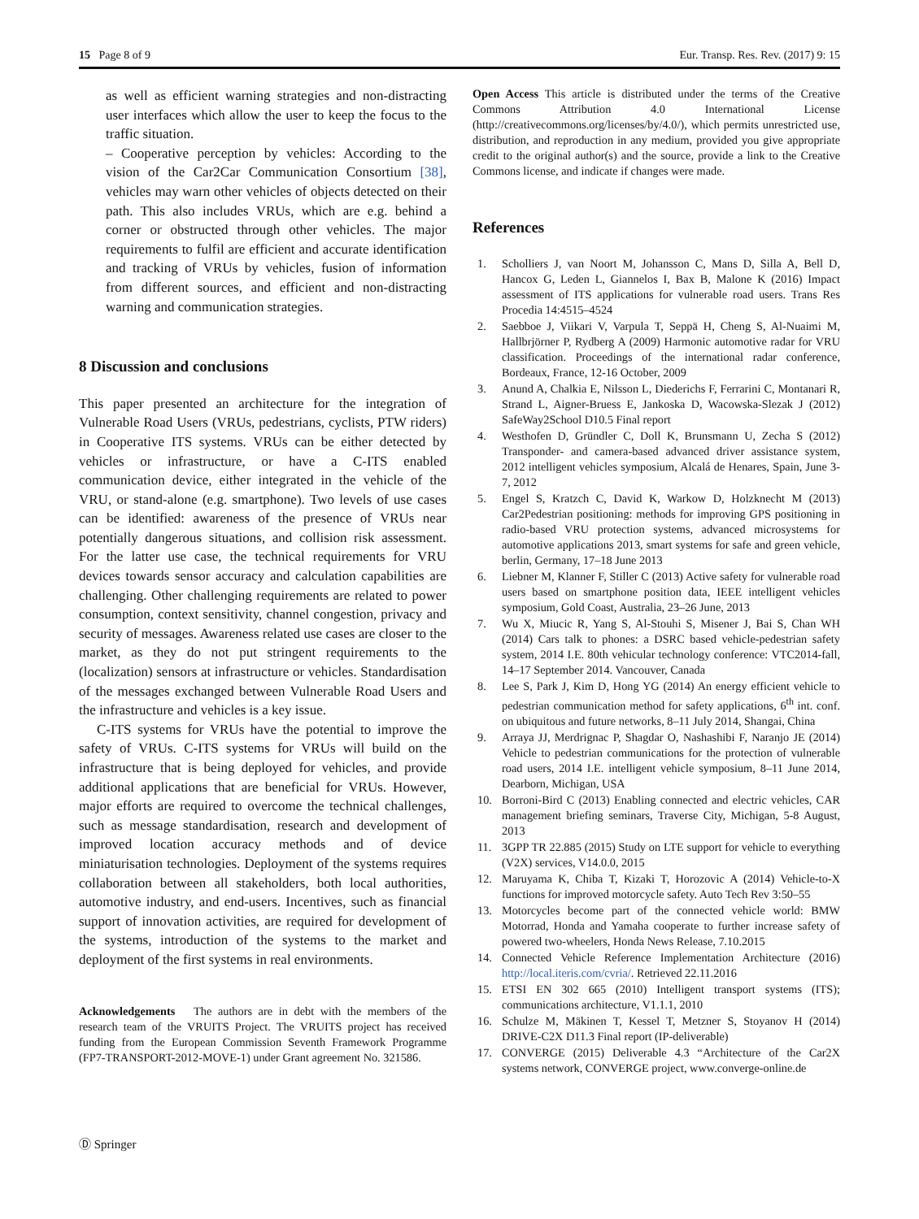15 Page 8 of 9 Eur. Transp. Res. Rev. (2017) 9: 15
as well as efficient warning strategies and non-distracting user interfaces which allow the user to keep the focus to the traffic situation.
– Cooperative perception by vehicles: According to the vision of the Car2Car Communication Consortium [38], vehicles may warn other vehicles of objects detected on their path. This also includes VRUs, which are e.g. behind a corner or obstructed through other vehicles. The major requirements to fulfil are efficient and accurate identification and tracking of VRUs by vehicles, fusion of information from different sources, and efficient and non-distracting warning and communication strategies.
8 Discussion and conclusions
This paper presented an architecture for the integration of Vulnerable Road Users (VRUs, pedestrians, cyclists, PTW riders) in Cooperative ITS systems. VRUs can be either detected by vehicles or infrastructure, or have a C-ITS enabled communication device, either integrated in the vehicle of the VRU, or stand-alone (e.g. smartphone). Two levels of use cases can be identified: awareness of the presence of VRUs near potentially dangerous situations, and collision risk assessment. For the latter use case, the technical requirements for VRU devices towards sensor accuracy and calculation capabilities are challenging. Other challenging requirements are related to power consumption, context sensitivity, channel congestion, privacy and security of messages. Awareness related use cases are closer to the market, as they do not put stringent requirements to the (localization) sensors at infrastructure or vehicles. Standardisation of the messages exchanged between Vulnerable Road Users and the infrastructure and vehicles is a key issue.
C-ITS systems for VRUs have the potential to improve the safety of VRUs. C-ITS systems for VRUs will build on the infrastructure that is being deployed for vehicles, and provide additional applications that are beneficial for VRUs. However, major efforts are required to overcome the technical challenges, such as message standardisation, research and development of improved location accuracy methods and of device miniaturisation technologies. Deployment of the systems requires collaboration between all stakeholders, both local authorities, automotive industry, and end-users. Incentives, such as financial support of innovation activities, are required for development of the systems, introduction of the systems to the market and deployment of the first systems in real environments.
Acknowledgements The authors are in debt with the members of the research team of the VRUITS Project. The VRUITS project has received funding from the European Commission Seventh Framework Programme (FP7-TRANSPORT-2012-MOVE-1) under Grant agreement No. 321586.
Open Access This article is distributed under the terms of the Creative Commons Attribution 4.0 International License (http://creativecommons.org/licenses/by/4.0/), which permits unrestricted use, distribution, and reproduction in any medium, provided you give appropriate credit to the original author(s) and the source, provide a link to the Creative Commons license, and indicate if changes were made.
References
1. Scholliers J, van Noort M, Johansson C, Mans D, Silla A, Bell D, Hancox G, Leden L, Giannelos I, Bax B, Malone K (2016) Impact assessment of ITS applications for vulnerable road users. Trans Res Procedia 14:4515–4524
2. Saebboe J, Viikari V, Varpula T, Seppä H, Cheng S, Al-Nuaimi M, Hallbrjörner P, Rydberg A (2009) Harmonic automotive radar for VRU classification. Proceedings of the international radar conference, Bordeaux, France, 12-16 October, 2009
3. Anund A, Chalkia E, Nilsson L, Diederichs F, Ferrarini C, Montanari R, Strand L, Aigner-Bruess E, Jankoska D, Wacowska-Slezak J (2012) SafeWay2School D10.5 Final report
4. Westhofen D, Gründler C, Doll K, Brunsmann U, Zecha S (2012) Transponder- and camera-based advanced driver assistance system, 2012 intelligent vehicles symposium, Alcalá de Henares, Spain, June 3-7, 2012
5. Engel S, Kratzch C, David K, Warkow D, Holzknecht M (2013) Car2Pedestrian positioning: methods for improving GPS positioning in radio-based VRU protection systems, advanced microsystems for automotive applications 2013, smart systems for safe and green vehicle, berlin, Germany, 17–18 June 2013
6. Liebner M, Klanner F, Stiller C (2013) Active safety for vulnerable road users based on smartphone position data, IEEE intelligent vehicles symposium, Gold Coast, Australia, 23–26 June, 2013
7. Wu X, Miucic R, Yang S, Al-Stouhi S, Misener J, Bai S, Chan WH (2014) Cars talk to phones: a DSRC based vehicle-pedestrian safety system, 2014 I.E. 80th vehicular technology conference: VTC2014-fall, 14–17 September 2014. Vancouver, Canada
8. Lee S, Park J, Kim D, Hong YG (2014) An energy efficient vehicle to pedestrian communication method for safety applications, 6<sup>th</sup> int. conf. on ubiquitous and future networks, 8–11 July 2014, Shangai, China
9. Arraya JJ, Merdrignac P, Shagdar O, Nashashibi F, Naranjo JE (2014) Vehicle to pedestrian communications for the protection of vulnerable road users, 2014 I.E. intelligent vehicle symposium, 8–11 June 2014, Dearborn, Michigan, USA
10. Borroni-Bird C (2013) Enabling connected and electric vehicles, CAR management briefing seminars, Traverse City, Michigan, 5-8 August, 2013
11. 3GPP TR 22.885 (2015) Study on LTE support for vehicle to everything (V2X) services, V14.0.0, 2015
12. Maruyama K, Chiba T, Kizaki T, Horozovic A (2014) Vehicle-to-X functions for improved motorcycle safety. Auto Tech Rev 3:50–55
13. Motorcycles become part of the connected vehicle world: BMW Motorrad, Honda and Yamaha cooperate to further increase safety of powered two-wheelers, Honda News Release, 7.10.2015
14. Connected Vehicle Reference Implementation Architecture (2016) http://local.iteris.com/cvria/. Retrieved 22.11.2016
15. ETSI EN 302 665 (2010) Intelligent transport systems (ITS); communications architecture, V1.1.1, 2010
16. Schulze M, Mäkinen T, Kessel T, Metzner S, Stoyanov H (2014) DRIVE-C2X D11.3 Final report (IP-deliverable)
17. CONVERGE (2015) Deliverable 4.3 “Architecture of the Car2X systems network, CONVERGE project, www.converge-online.de
Ⓓ Springer